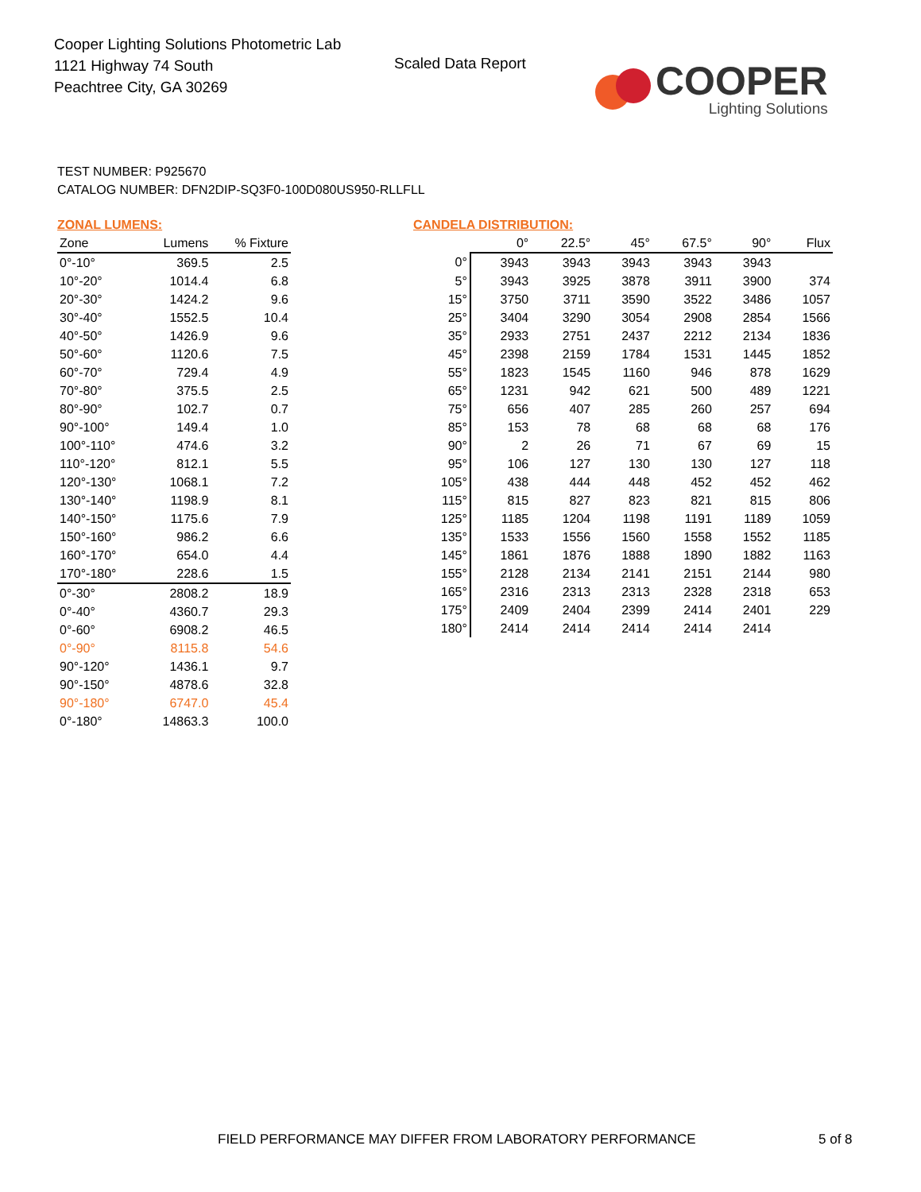Cooper Lighting Solutions Photometric Lab
1121 Highway 74 South
Peachtree City, GA 30269
Scaled Data Report
COOPER
Lighting Solutions
TEST NUMBER: P925670
CATALOG NUMBER: DFN2DIP-SQ3F0-100D080US950-RLLFLL
ZONAL LUMENS:
| Zone | Lumens | % Fixture |
| --- | --- | --- |
| 0°-10° | 369.5 | 2.5 |
| 10°-20° | 1014.4 | 6.8 |
| 20°-30° | 1424.2 | 9.6 |
| 30°-40° | 1552.5 | 10.4 |
| 40°-50° | 1426.9 | 9.6 |
| 50°-60° | 1120.6 | 7.5 |
| 60°-70° | 729.4 | 4.9 |
| 70°-80° | 375.5 | 2.5 |
| 80°-90° | 102.7 | 0.7 |
| 90°-100° | 149.4 | 1.0 |
| 100°-110° | 474.6 | 3.2 |
| 110°-120° | 812.1 | 5.5 |
| 120°-130° | 1068.1 | 7.2 |
| 130°-140° | 1198.9 | 8.1 |
| 140°-150° | 1175.6 | 7.9 |
| 150°-160° | 986.2 | 6.6 |
| 160°-170° | 654.0 | 4.4 |
| 170°-180° | 228.6 | 1.5 |
| 0°-30° | 2808.2 | 18.9 |
| 0°-40° | 4360.7 | 29.3 |
| 0°-60° | 6908.2 | 46.5 |
| 0°-90° | 8115.8 | 54.6 |
| 90°-120° | 1436.1 | 9.7 |
| 90°-150° | 4878.6 | 32.8 |
| 90°-180° | 6747.0 | 45.4 |
| 0°-180° | 14863.3 | 100.0 |
CANDELA DISTRIBUTION:
| | 0° | 22.5° | 45° | 67.5° | 90° | Flux |
| --- | --- | --- | --- | --- | --- | --- |
| 0° | 3943 | 3943 | 3943 | 3943 | 3943 | |
| 5° | 3943 | 3925 | 3878 | 3911 | 3900 | 374 |
| 15° | 3750 | 3711 | 3590 | 3522 | 3486 | 1057 |
| 25° | 3404 | 3290 | 3054 | 2908 | 2854 | 1566 |
| 35° | 2933 | 2751 | 2437 | 2212 | 2134 | 1836 |
| 45° | 2398 | 2159 | 1784 | 1531 | 1445 | 1852 |
| 55° | 1823 | 1545 | 1160 | 946 | 878 | 1629 |
| 65° | 1231 | 942 | 621 | 500 | 489 | 1221 |
| 75° | 656 | 407 | 285 | 260 | 257 | 694 |
| 85° | 153 | 78 | 68 | 68 | 68 | 176 |
| 90° | 2 | 26 | 71 | 67 | 69 | 15 |
| 95° | 106 | 127 | 130 | 130 | 127 | 118 |
| 105° | 438 | 444 | 448 | 452 | 452 | 462 |
| 115° | 815 | 827 | 823 | 821 | 815 | 806 |
| 125° | 1185 | 1204 | 1198 | 1191 | 1189 | 1059 |
| 135° | 1533 | 1556 | 1560 | 1558 | 1552 | 1185 |
| 145° | 1861 | 1876 | 1888 | 1890 | 1882 | 1163 |
| 155° | 2128 | 2134 | 2141 | 2151 | 2144 | 980 |
| 165° | 2316 | 2313 | 2313 | 2328 | 2318 | 653 |
| 175° | 2409 | 2404 | 2399 | 2414 | 2401 | 229 |
| 180° | 2414 | 2414 | 2414 | 2414 | 2414 | |
FIELD PERFORMANCE MAY DIFFER FROM LABORATORY PERFORMANCE
5 of 8